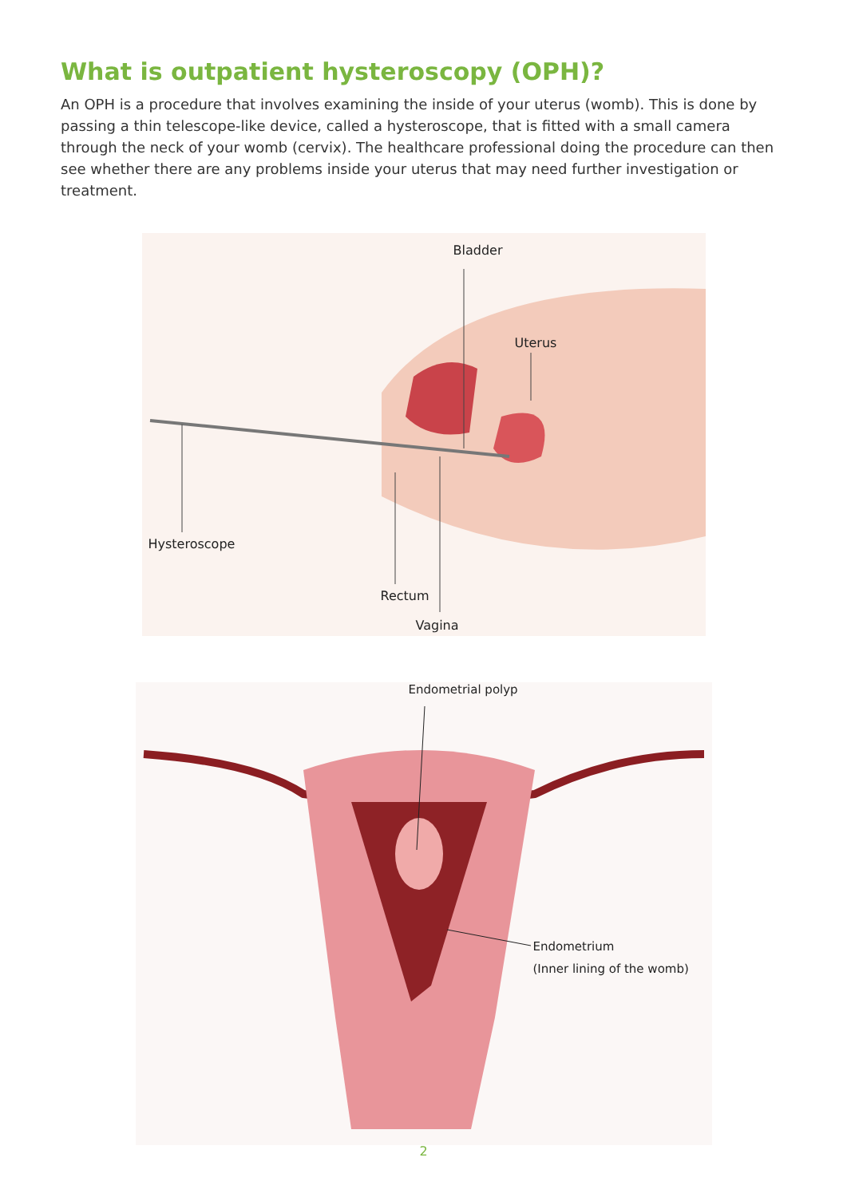What is outpatient hysteroscopy (OPH)?
An OPH is a procedure that involves examining the inside of your uterus (womb). This is done by passing a thin telescope-like device, called a hysteroscope, that is fitted with a small camera through the neck of your womb (cervix). The healthcare professional doing the procedure can then see whether there are any problems inside your uterus that may need further investigation or treatment.
Bladder
Uterus
Hysteroscope
Rectum
Vagina
Endometrial polyp
Endometrium
(Inner lining of the womb)
2